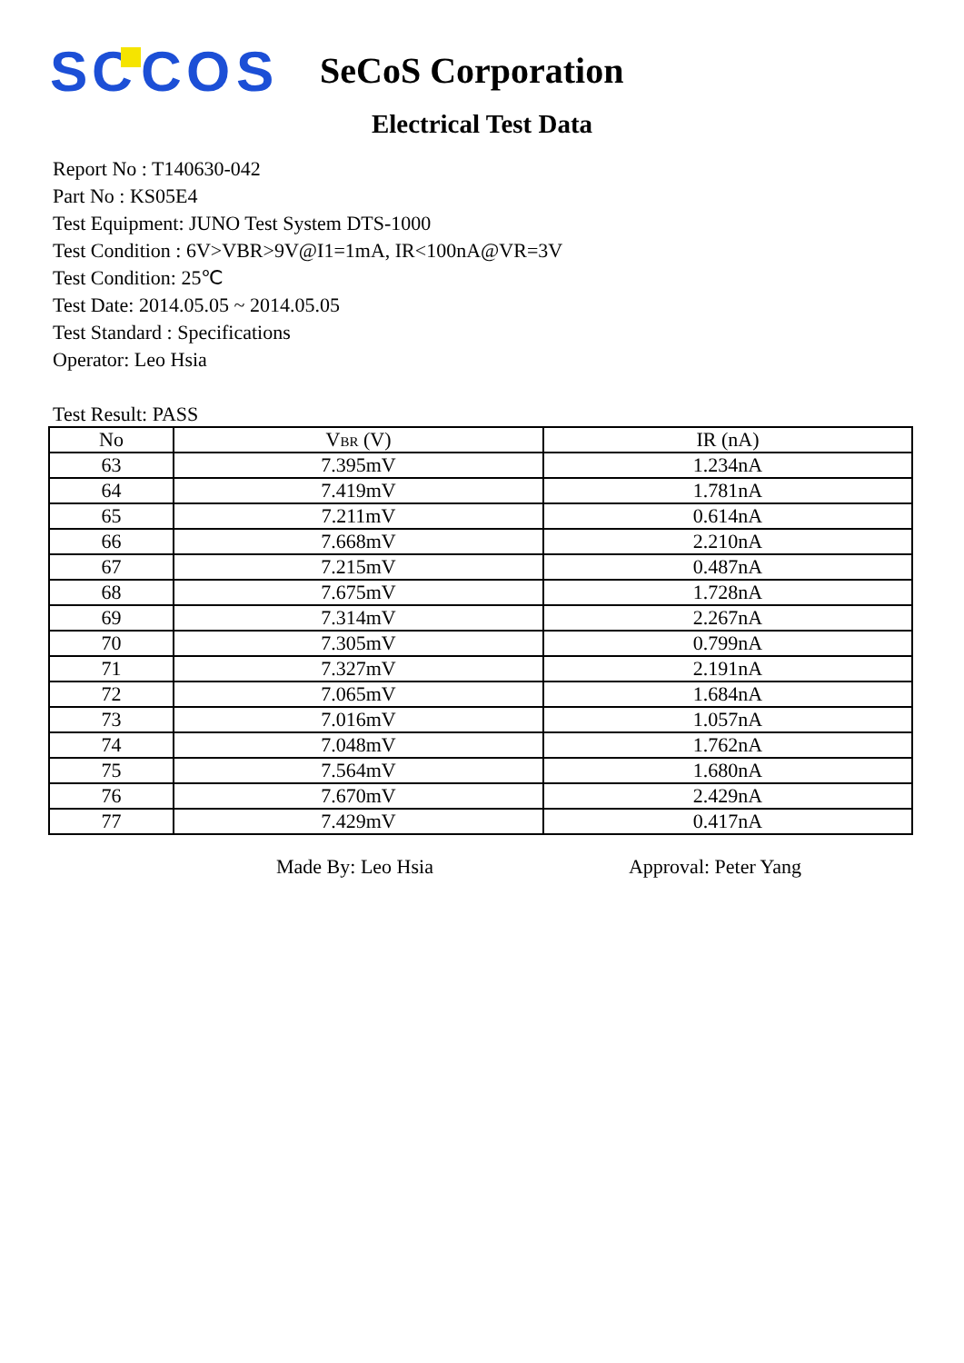S
C
C
O
S
SeCoS Corporation
Electrical Test Data
Report No : T140630-042
Part No : KS05E4
Test Equipment: JUNO Test System DTS-1000
Test Condition : 6V>VBR>9V@I1=1mA, IR<100nA@VR=3V
Test Condition: 25℃
Test Date: 2014.05.05 ~ 2014.05.05
Test Standard : Specifications
Operator: Leo Hsia
Test Result: PASS
| No | V BR (V) | IR (nA) |
| --- | --- | --- |
| 63 | 7.395mV | 1.234nA |
| 64 | 7.419mV | 1.781nA |
| 65 | 7.211mV | 0.614nA |
| 66 | 7.668mV | 2.210nA |
| 67 | 7.215mV | 0.487nA |
| 68 | 7.675mV | 1.728nA |
| 69 | 7.314mV | 2.267nA |
| 70 | 7.305mV | 0.799nA |
| 71 | 7.327mV | 2.191nA |
| 72 | 7.065mV | 1.684nA |
| 73 | 7.016mV | 1.057nA |
| 74 | 7.048mV | 1.762nA |
| 75 | 7.564mV | 1.680nA |
| 76 | 7.670mV | 2.429nA |
| 77 | 7.429mV | 0.417nA |
Made By: Leo Hsia Approval: Peter Yang